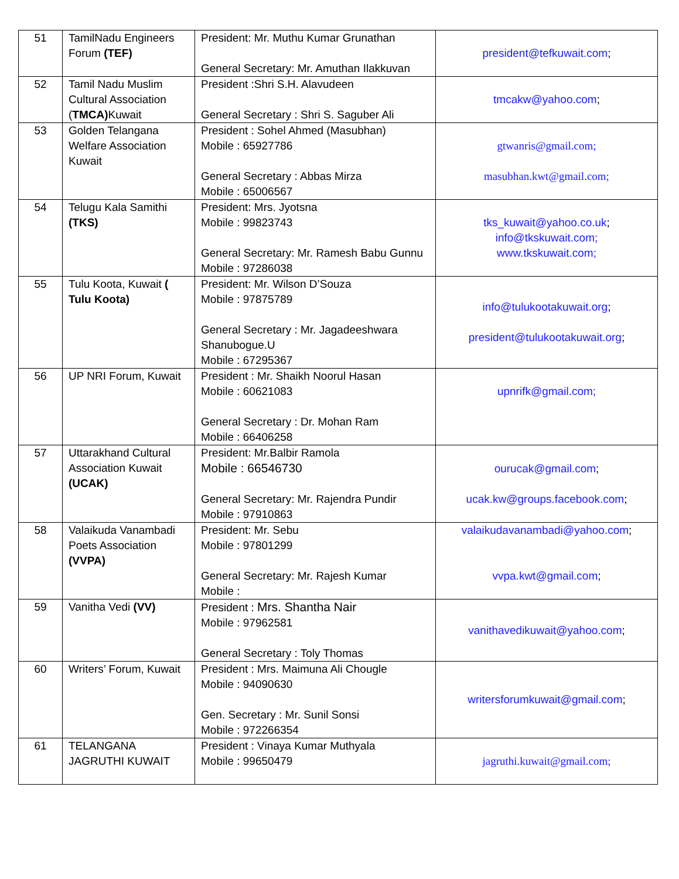| 51 | TamilNadu Engineers Forum (TEF) | President: Mr. Muthu Kumar Grunathan General Secretary: Mr. Amuthan Ilakkuvan | president@tefkuwait.com ; |
| 52 | Tamil Nadu Muslim Cultural Association ( TMCA) Kuwait | President :Shri S.H. Alavudeen General Secretary : Shri S. Saguber Ali | tmcakw@yahoo.com ; |
| 53 | Golden Telangana Welfare Association Kuwait | President : Sohel Ahmed (Masubhan) Mobile : 65927786 General Secretary : Abbas Mirza Mobile : 65006567 | gtwanris@gmail.com; masubhan.kwt@gmail.com; |
| 54 | Telugu Kala Samithi (TKS) | President: Mrs. Jyotsna Mobile : 99823743 General Secretary: Mr. Ramesh Babu Gunnu Mobile : 97286038 | tks_kuwait@yahoo.co.uk ; info@tkskuwait.com; www.tkskuwait.com; |
| 55 | Tulu Koota, Kuwait ( Tulu Koota) | President: Mr. Wilson D’Souza Mobile : 97875789 General Secretary : Mr. Jagadeeshwara Shanubogue.U Mobile : 67295367 | info@tulukootakuwait.org ; president@tulukootakuwait.org ; |
| 56 | UP NRI Forum, Kuwait | President : Mr. Shaikh Noorul Hasan Mobile : 60621083 General Secretary : Dr. Mohan Ram Mobile : 66406258 | upnrifk@gmail.com; |
| 57 | Uttarakhand Cultural Association Kuwait (UCAK) | President: Mr.Balbir Ramola Mobile : 66546730 General Secretary: Mr. Rajendra Pundir Mobile : 97910863 | ourucak@gmail.com ; ucak.kw@groups.facebook.com ; |
| 58 | Valaikuda Vanambadi Poets Association (VVPA) | President: Mr. Sebu Mobile : 97801299 General Secretary: Mr. Rajesh Kumar Mobile : | valaikudavanambadi@yahoo.com ; vvpa.kwt@gmail.com ; |
| 59 | Vanitha Vedi (VV) | President : Mrs. Shantha Nair Mobile : 97962581 General Secretary : Toly Thomas | vanithavedikuwait@yahoo.com ; |
| 60 | Writers’ Forum, Kuwait | President : Mrs. Maimuna Ali Chougle Mobile : 94090630 Gen. Secretary : Mr. Sunil Sonsi Mobile : 972266354 | writersforumkuwait@gmail.com ; |
| 61 | TELANGANA JAGRUTHI KUWAIT | President : Vinaya Kumar Muthyala Mobile : 99650479 | jagruthi.kuwait@gmail.com; |